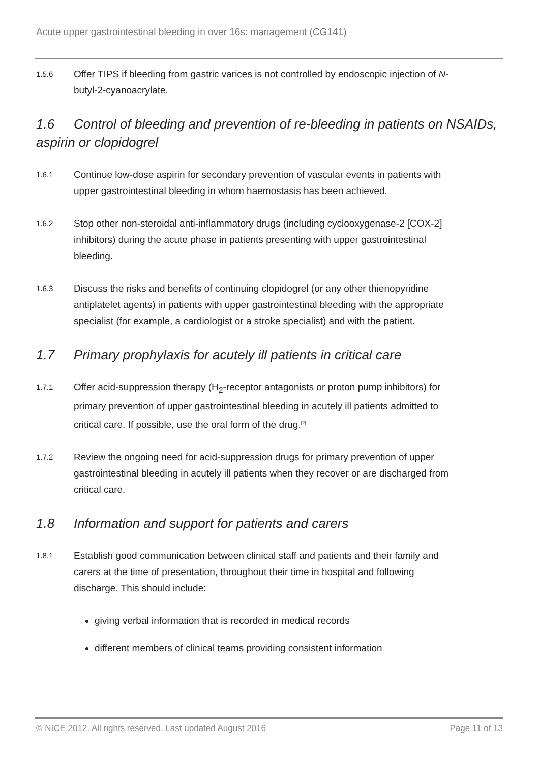Acute upper gastrointestinal bleeding in over 16s: management (CG141)
1.5.6
Offer TIPS if bleeding from gastric varices is not controlled by endoscopic injection of N-butyl-2-cyanoacrylate.
1.6 Control of bleeding and prevention of re-bleeding in patients on NSAIDs, aspirin or clopidogrel
1.6.1
Continue low-dose aspirin for secondary prevention of vascular events in patients with upper gastrointestinal bleeding in whom haemostasis has been achieved.
1.6.2
Stop other non-steroidal anti-inflammatory drugs (including cyclooxygenase-2 [COX-2] inhibitors) during the acute phase in patients presenting with upper gastrointestinal bleeding.
1.6.3
Discuss the risks and benefits of continuing clopidogrel (or any other thienopyridine antiplatelet agents) in patients with upper gastrointestinal bleeding with the appropriate specialist (for example, a cardiologist or a stroke specialist) and with the patient.
1.7 Primary prophylaxis for acutely ill patients in critical care
1.7.1
Offer acid-suppression therapy (H<sub>2</sub>-receptor antagonists or proton pump inhibitors) for primary prevention of upper gastrointestinal bleeding in acutely ill patients admitted to critical care. If possible, use the oral form of the drug.<sup>[2]</sup>
1.7.2
Review the ongoing need for acid-suppression drugs for primary prevention of upper gastrointestinal bleeding in acutely ill patients when they recover or are discharged from critical care.
1.8 Information and support for patients and carers
1.8.1
Establish good communication between clinical staff and patients and their family and carers at the time of presentation, throughout their time in hospital and following discharge. This should include:
giving verbal information that is recorded in medical records
different members of clinical teams providing consistent information
© NICE 2012. All rights reserved. Last updated August 2016 Page 11 of 13